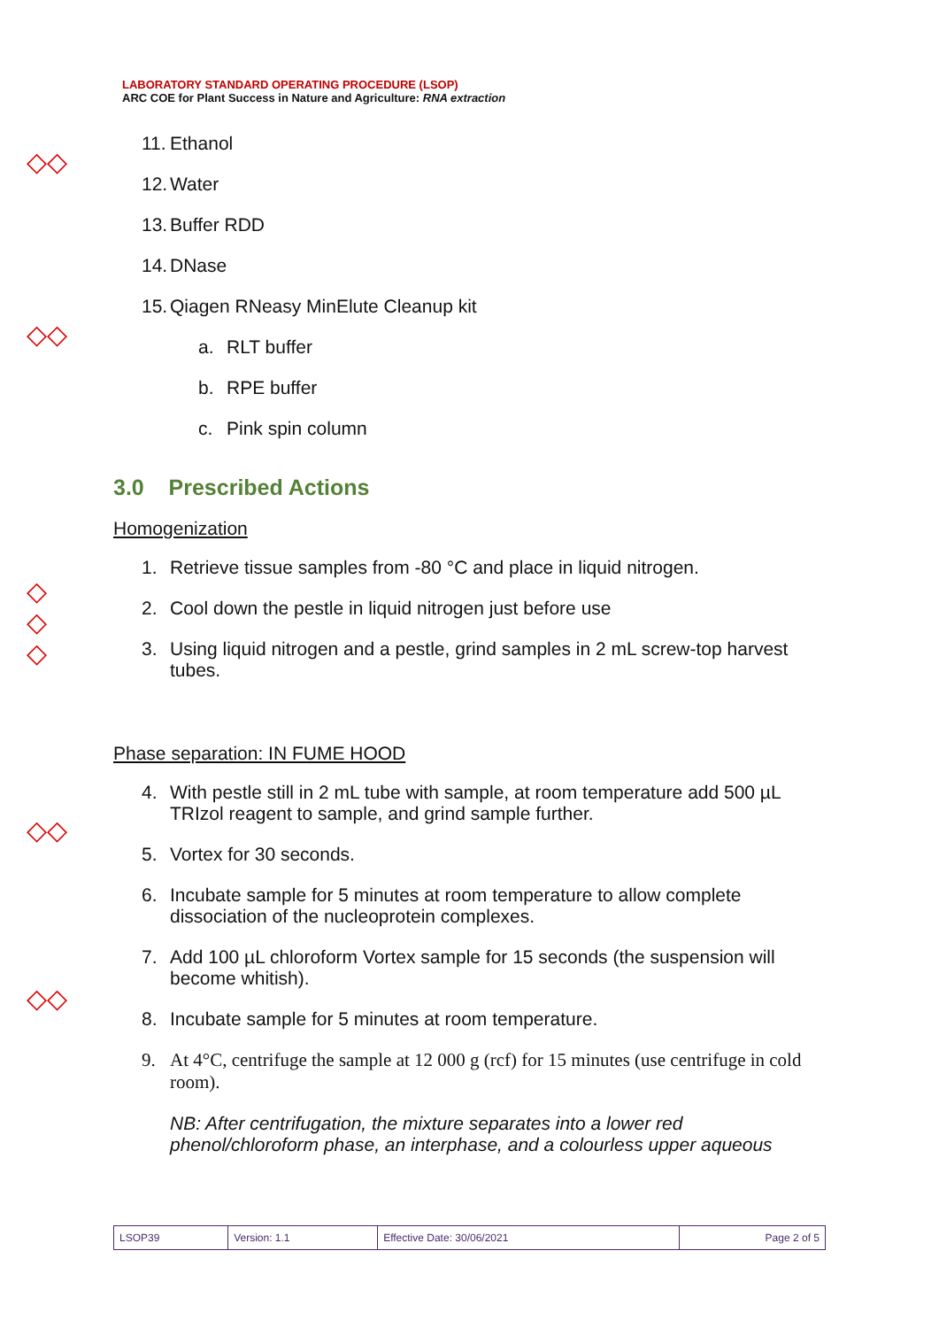LABORATORY STANDARD OPERATING PROCEDURE (LSOP)
ARC COE for Plant Success in Nature and Agriculture: RNA extraction
◇◇
◇◇
◇ ◇ ◇
◇◇
◇◇
11. Ethanol
12. Water
13. Buffer RDD
14. DNase
15. Qiagen RNeasy MinElute Cleanup kit
a. RLT buffer
b. RPE buffer
c. Pink spin column
3.0 Prescribed Actions
Homogenization
1. Retrieve tissue samples from -80 °C and place in liquid nitrogen.
2. Cool down the pestle in liquid nitrogen just before use
3. Using liquid nitrogen and a pestle, grind samples in 2 mL screw-top harvest tubes.
Phase separation: IN FUME HOOD
4. With pestle still in 2 mL tube with sample, at room temperature add 500 µL TRIzol reagent to sample, and grind sample further.
5. Vortex for 30 seconds.
6. Incubate sample for 5 minutes at room temperature to allow complete dissociation of the nucleoprotein complexes.
7. Add 100 µL chloroform Vortex sample for 15 seconds (the suspension will become whitish).
8. Incubate sample for 5 minutes at room temperature.
9. At 4°C, centrifuge the sample at 12 000 g (rcf) for 15 minutes (use centrifuge in cold room).
NB: After centrifugation, the mixture separates into a lower red phenol/chloroform phase, an interphase, and a colourless upper aqueous
| LSOP39 | Version: 1.1 | Effective Date: 30/06/2021 | Page 2 of 5 |